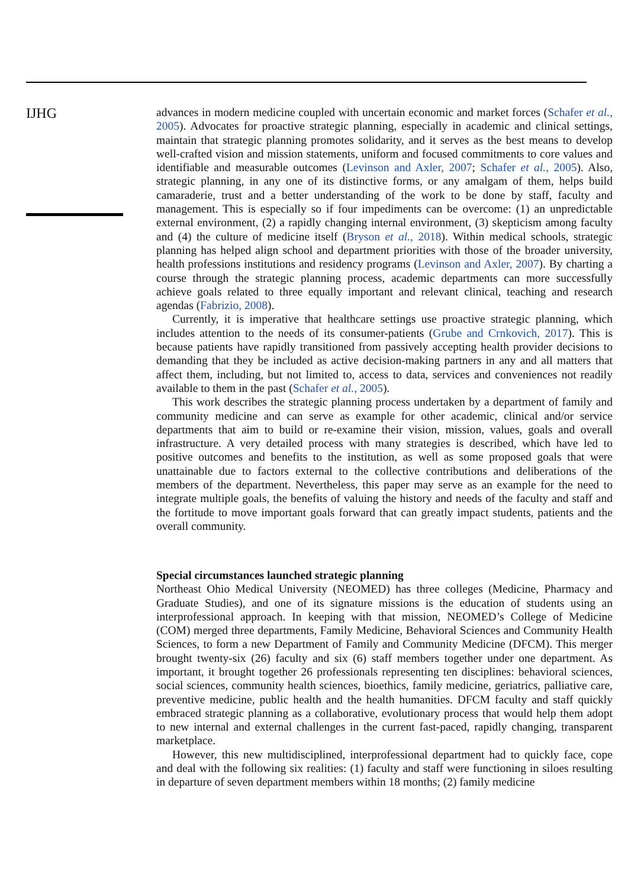IJHG
advances in modern medicine coupled with uncertain economic and market forces (Schafer et al., 2005). Advocates for proactive strategic planning, especially in academic and clinical settings, maintain that strategic planning promotes solidarity, and it serves as the best means to develop well-crafted vision and mission statements, uniform and focused commitments to core values and identifiable and measurable outcomes (Levinson and Axler, 2007; Schafer et al., 2005). Also, strategic planning, in any one of its distinctive forms, or any amalgam of them, helps build camaraderie, trust and a better understanding of the work to be done by staff, faculty and management. This is especially so if four impediments can be overcome: (1) an unpredictable external environment, (2) a rapidly changing internal environment, (3) skepticism among faculty and (4) the culture of medicine itself (Bryson et al., 2018). Within medical schools, strategic planning has helped align school and department priorities with those of the broader university, health professions institutions and residency programs (Levinson and Axler, 2007). By charting a course through the strategic planning process, academic departments can more successfully achieve goals related to three equally important and relevant clinical, teaching and research agendas (Fabrizio, 2008).
Currently, it is imperative that healthcare settings use proactive strategic planning, which includes attention to the needs of its consumer-patients (Grube and Crnkovich, 2017). This is because patients have rapidly transitioned from passively accepting health provider decisions to demanding that they be included as active decision-making partners in any and all matters that affect them, including, but not limited to, access to data, services and conveniences not readily available to them in the past (Schafer et al., 2005).
This work describes the strategic planning process undertaken by a department of family and community medicine and can serve as example for other academic, clinical and/or service departments that aim to build or re-examine their vision, mission, values, goals and overall infrastructure. A very detailed process with many strategies is described, which have led to positive outcomes and benefits to the institution, as well as some proposed goals that were unattainable due to factors external to the collective contributions and deliberations of the members of the department. Nevertheless, this paper may serve as an example for the need to integrate multiple goals, the benefits of valuing the history and needs of the faculty and staff and the fortitude to move important goals forward that can greatly impact students, patients and the overall community.
Special circumstances launched strategic planning
Northeast Ohio Medical University (NEOMED) has three colleges (Medicine, Pharmacy and Graduate Studies), and one of its signature missions is the education of students using an interprofessional approach. In keeping with that mission, NEOMED’s College of Medicine (COM) merged three departments, Family Medicine, Behavioral Sciences and Community Health Sciences, to form a new Department of Family and Community Medicine (DFCM). This merger brought twenty-six (26) faculty and six (6) staff members together under one department. As important, it brought together 26 professionals representing ten disciplines: behavioral sciences, social sciences, community health sciences, bioethics, family medicine, geriatrics, palliative care, preventive medicine, public health and the health humanities. DFCM faculty and staff quickly embraced strategic planning as a collaborative, evolutionary process that would help them adopt to new internal and external challenges in the current fast-paced, rapidly changing, transparent marketplace.
However, this new multidisciplined, interprofessional department had to quickly face, cope and deal with the following six realities: (1) faculty and staff were functioning in siloes resulting in departure of seven department members within 18 months; (2) family medicine